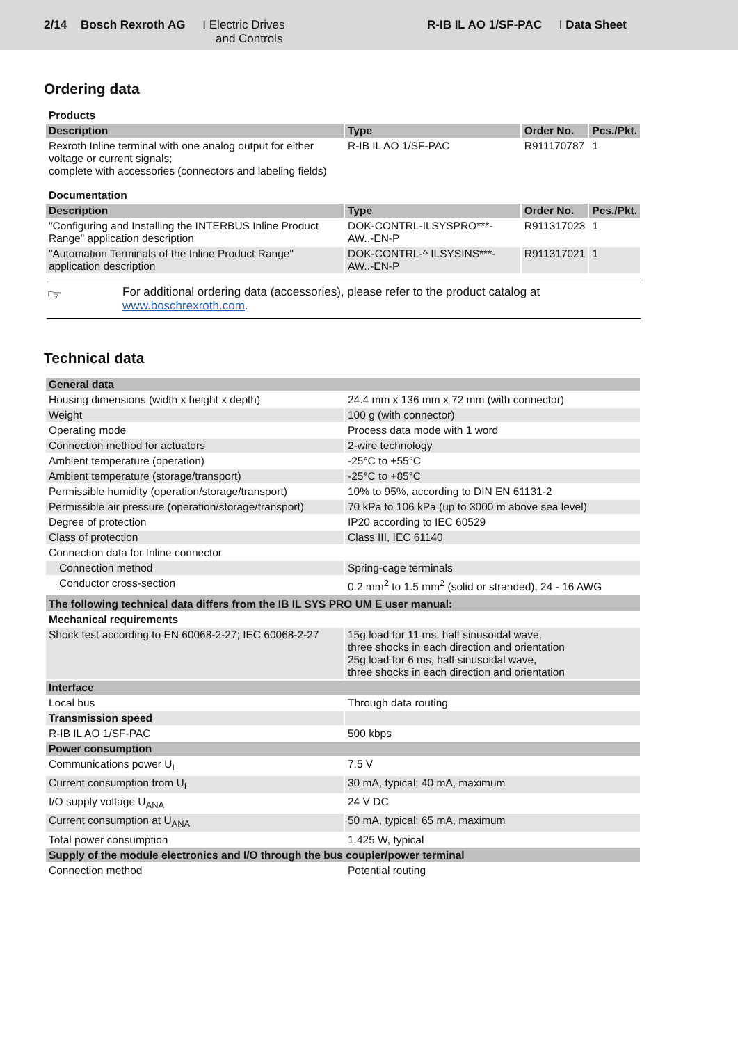2/14 Bosch Rexroth AG I Electric Drives
and Controls
R-IB IL AO 1/SF-PAC I Data Sheet
Ordering data
| Products | | | |
| Description | Type | Order No. | Pcs./Pkt. |
| Rexroth Inline terminal with one analog output for either voltage or current signals; complete with accessories (connectors and labeling fields) | R-IB IL AO 1/SF-PAC | R911170787 | 1 |
| Documentation | | | |
| Description | Type | Order No. | Pcs./Pkt. |
| "Configuring and Installing the INTERBUS Inline Product Range" application description | DOK-CONTRL-ILSYSPRO***-AW..-EN-P | R911317023 | 1 |
| "Automation Terminals of the Inline Product Range" application description | DOK-CONTRL-^ ILSYSINS***-AW..-EN-P | R911317021 | 1 |
☞
For additional ordering data (accessories), please refer to the product catalog at www.boschrexroth.com.
Technical data
| General data | |
| --- | --- |
| Housing dimensions (width x height x depth) | 24.4 mm x 136 mm x 72 mm (with connector) |
| Weight | 100 g (with connector) |
| Operating mode | Process data mode with 1 word |
| Connection method for actuators | 2-wire technology |
| Ambient temperature (operation) | -25°C to +55°C |
| Ambient temperature (storage/transport) | -25°C to +85°C |
| Permissible humidity (operation/storage/transport) | 10% to 95%, according to DIN EN 61131-2 |
| Permissible air pressure (operation/storage/transport) | 70 kPa to 106 kPa (up to 3000 m above sea level) |
| Degree of protection | IP20 according to IEC 60529 |
| Class of protection | Class III, IEC 61140 |
| Connection data for Inline connector | |
| Connection method | Spring-cage terminals |
| Conductor cross-section | 0.2 mm<sup>2</sup> to 1.5 mm<sup>2</sup> (solid or stranded), 24 - 16 AWG |
| The following technical data differs from the IB IL SYS PRO UM E user manual: | |
| Mechanical requirements | |
| Shock test according to EN 60068-2-27; IEC 60068-2-27 | 15g load for 11 ms, half sinusoidal wave, three shocks in each direction and orientation 25g load for 6 ms, half sinusoidal wave, three shocks in each direction and orientation |
| Interface | |
| Local bus | Through data routing |
| Transmission speed | |
| R-IB IL AO 1/SF-PAC | 500 kbps |
| Power consumption | |
| Communications power U<sub>L</sub> | 7.5 V |
| Current consumption from U<sub>L</sub> | 30 mA, typical; 40 mA, maximum |
| I/O supply voltage U<sub>ANA</sub> | 24 V DC |
| Current consumption at U<sub>ANA</sub> | 50 mA, typical; 65 mA, maximum |
| Total power consumption | 1.425 W, typical |
| Supply of the module electronics and I/O through the bus coupler/power terminal | |
| Connection method | Potential routing |